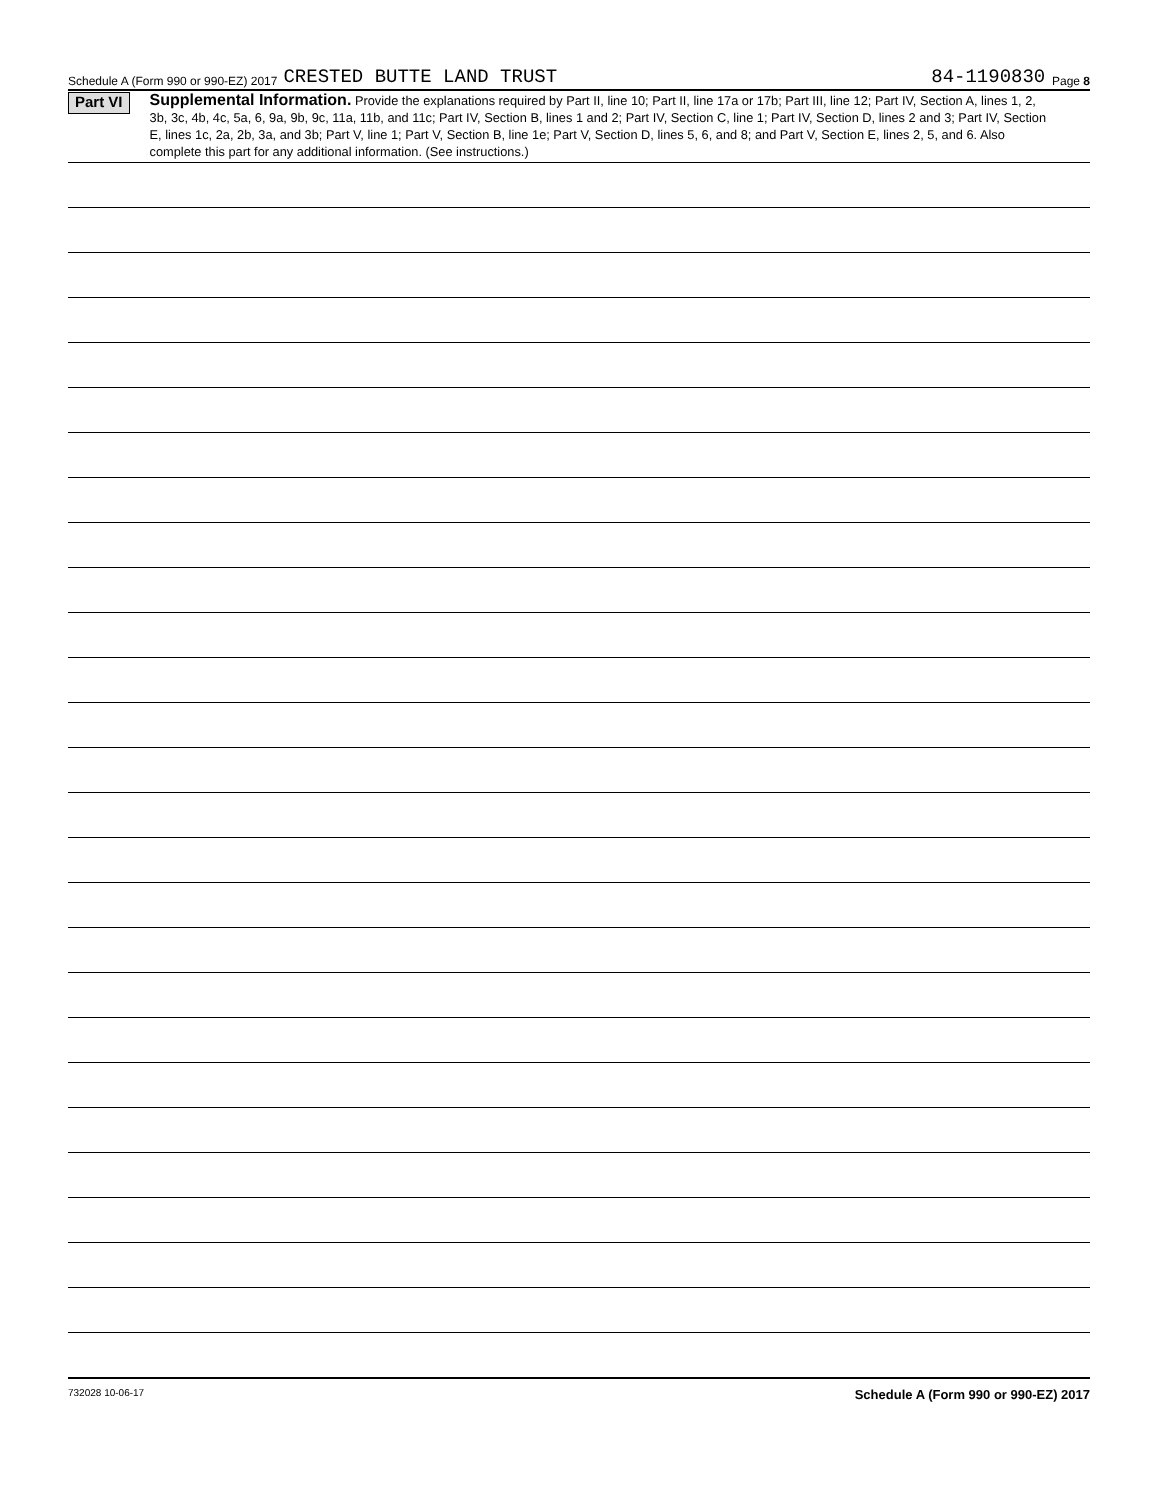Schedule A (Form 990 or 990-EZ) 2017 CRESTED BUTTE LAND TRUST 84-1190830 Page 8
Part VI
Supplemental Information. Provide the explanations required by Part II, line 10; Part II, line 17a or 17b; Part III, line 12; Part IV, Section A, lines 1, 2, 3b, 3c, 4b, 4c, 5a, 6, 9a, 9b, 9c, 11a, 11b, and 11c; Part IV, Section B, lines 1 and 2; Part IV, Section C, line 1; Part IV, Section D, lines 2 and 3; Part IV, Section E, lines 1c, 2a, 2b, 3a, and 3b; Part V, line 1; Part V, Section B, line 1e; Part V, Section D, lines 5, 6, and 8; and Part V, Section E, lines 2, 5, and 6. Also complete this part for any additional information. (See instructions.)
732028 10-06-17 Schedule A (Form 990 or 990-EZ) 2017